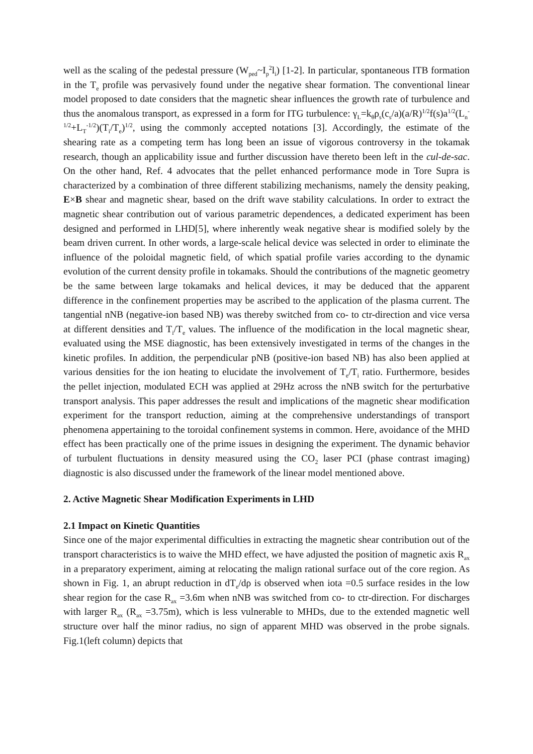well as the scaling of the pedestal pressure (W<sub>ped</sub>~I<sub>p</sub><sup>2</sup>l<sub>i</sub>) [1-2]. In particular, spontaneous ITB formation in the T<sub>e</sub> profile was pervasively found under the negative shear formation. The conventional linear model proposed to date considers that the magnetic shear influences the growth rate of turbulence and thus the anomalous transport, as expressed in a form for ITG turbulence: γ<sub>L</sub>=k<sub>θ</sub>ρ<sub>s</sub>(c<sub>s</sub>/a)(a/R)<sup>1/2</sup>f(s)a<sup>1/2</sup>(L<sub>n</sub><sup>-1/2</sup>+L<sub>T</sub><sup>-1/2</sup>)(T<sub>i</sub>/T<sub>e</sub>)<sup>1/2</sup>, using the commonly accepted notations [3]. Accordingly, the estimate of the shearing rate as a competing term has long been an issue of vigorous controversy in the tokamak research, though an applicability issue and further discussion have thereto been left in the cul-de-sac. On the other hand, Ref. 4 advocates that the pellet enhanced performance mode in Tore Supra is characterized by a combination of three different stabilizing mechanisms, namely the density peaking, E×B shear and magnetic shear, based on the drift wave stability calculations. In order to extract the magnetic shear contribution out of various parametric dependences, a dedicated experiment has been designed and performed in LHD[5], where inherently weak negative shear is modified solely by the beam driven current. In other words, a large-scale helical device was selected in order to eliminate the influence of the poloidal magnetic field, of which spatial profile varies according to the dynamic evolution of the current density profile in tokamaks. Should the contributions of the magnetic geometry be the same between large tokamaks and helical devices, it may be deduced that the apparent difference in the confinement properties may be ascribed to the application of the plasma current. The tangential nNB (negative-ion based NB) was thereby switched from co- to ctr-direction and vice versa at different densities and T<sub>i</sub>/T<sub>e</sub> values. The influence of the modification in the local magnetic shear, evaluated using the MSE diagnostic, has been extensively investigated in terms of the changes in the kinetic profiles. In addition, the perpendicular pNB (positive-ion based NB) has also been applied at various densities for the ion heating to elucidate the involvement of T<sub>e</sub>/T<sub>i</sub> ratio. Furthermore, besides the pellet injection, modulated ECH was applied at 29Hz across the nNB switch for the perturbative transport analysis. This paper addresses the result and implications of the magnetic shear modification experiment for the transport reduction, aiming at the comprehensive understandings of transport phenomena appertaining to the toroidal confinement systems in common. Here, avoidance of the MHD effect has been practically one of the prime issues in designing the experiment. The dynamic behavior of turbulent fluctuations in density measured using the CO<sub>2</sub> laser PCI (phase contrast imaging) diagnostic is also discussed under the framework of the linear model mentioned above.
2. Active Magnetic Shear Modification Experiments in LHD
2.1 Impact on Kinetic Quantities
Since one of the major experimental difficulties in extracting the magnetic shear contribution out of the transport characteristics is to waive the MHD effect, we have adjusted the position of magnetic axis R<sub>ax</sub> in a preparatory experiment, aiming at relocating the malign rational surface out of the core region. As shown in Fig. 1, an abrupt reduction in dT<sub>e</sub>/dρ is observed when iota =0.5 surface resides in the low shear region for the case R<sub>ax</sub> =3.6m when nNB was switched from co- to ctr-direction. For discharges with larger R<sub>ax</sub> (R<sub>ax</sub> =3.75m), which is less vulnerable to MHDs, due to the extended magnetic well structure over half the minor radius, no sign of apparent MHD was observed in the probe signals. Fig.1(left column) depicts that